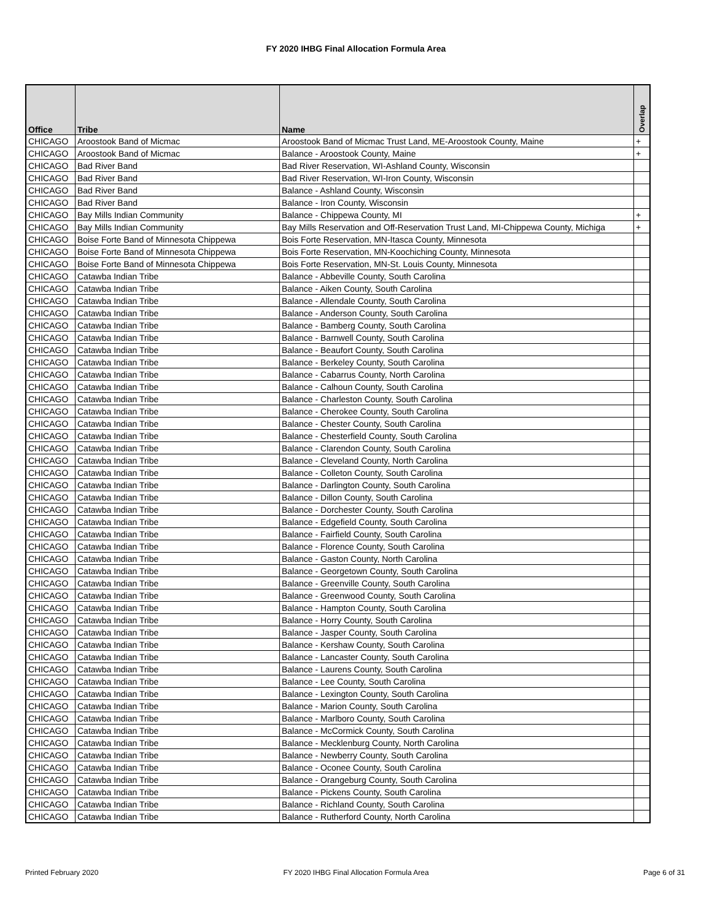FY 2020 IHBG Final Allocation Formula Area
| Office | Tribe | Name | Overlap |
| --- | --- | --- | --- |
| CHICAGO | Aroostook Band of Micmac | Aroostook Band of Micmac Trust Land, ME-Aroostook County, Maine | + |
| CHICAGO | Aroostook Band of Micmac | Balance - Aroostook County, Maine | + |
| CHICAGO | Bad River Band | Bad River Reservation, WI-Ashland County, Wisconsin | |
| CHICAGO | Bad River Band | Bad River Reservation, WI-Iron County, Wisconsin | |
| CHICAGO | Bad River Band | Balance - Ashland County, Wisconsin | |
| CHICAGO | Bad River Band | Balance - Iron County, Wisconsin | |
| CHICAGO | Bay Mills Indian Community | Balance - Chippewa County, MI | + |
| CHICAGO | Bay Mills Indian Community | Bay Mills Reservation and Off-Reservation Trust Land, MI-Chippewa County, Michiga | + |
| CHICAGO | Boise Forte Band of Minnesota Chippewa | Bois Forte Reservation, MN-Itasca County, Minnesota | |
| CHICAGO | Boise Forte Band of Minnesota Chippewa | Bois Forte Reservation, MN-Koochiching County, Minnesota | |
| CHICAGO | Boise Forte Band of Minnesota Chippewa | Bois Forte Reservation, MN-St. Louis County, Minnesota | |
| CHICAGO | Catawba Indian Tribe | Balance - Abbeville County, South Carolina | |
| CHICAGO | Catawba Indian Tribe | Balance - Aiken County, South Carolina | |
| CHICAGO | Catawba Indian Tribe | Balance - Allendale County, South Carolina | |
| CHICAGO | Catawba Indian Tribe | Balance - Anderson County, South Carolina | |
| CHICAGO | Catawba Indian Tribe | Balance - Bamberg County, South Carolina | |
| CHICAGO | Catawba Indian Tribe | Balance - Barnwell County, South Carolina | |
| CHICAGO | Catawba Indian Tribe | Balance - Beaufort County, South Carolina | |
| CHICAGO | Catawba Indian Tribe | Balance - Berkeley County, South Carolina | |
| CHICAGO | Catawba Indian Tribe | Balance - Cabarrus County, North Carolina | |
| CHICAGO | Catawba Indian Tribe | Balance - Calhoun County, South Carolina | |
| CHICAGO | Catawba Indian Tribe | Balance - Charleston County, South Carolina | |
| CHICAGO | Catawba Indian Tribe | Balance - Cherokee County, South Carolina | |
| CHICAGO | Catawba Indian Tribe | Balance - Chester County, South Carolina | |
| CHICAGO | Catawba Indian Tribe | Balance - Chesterfield County, South Carolina | |
| CHICAGO | Catawba Indian Tribe | Balance - Clarendon County, South Carolina | |
| CHICAGO | Catawba Indian Tribe | Balance - Cleveland County, North Carolina | |
| CHICAGO | Catawba Indian Tribe | Balance - Colleton County, South Carolina | |
| CHICAGO | Catawba Indian Tribe | Balance - Darlington County, South Carolina | |
| CHICAGO | Catawba Indian Tribe | Balance - Dillon County, South Carolina | |
| CHICAGO | Catawba Indian Tribe | Balance - Dorchester County, South Carolina | |
| CHICAGO | Catawba Indian Tribe | Balance - Edgefield County, South Carolina | |
| CHICAGO | Catawba Indian Tribe | Balance - Fairfield County, South Carolina | |
| CHICAGO | Catawba Indian Tribe | Balance - Florence County, South Carolina | |
| CHICAGO | Catawba Indian Tribe | Balance - Gaston County, North Carolina | |
| CHICAGO | Catawba Indian Tribe | Balance - Georgetown County, South Carolina | |
| CHICAGO | Catawba Indian Tribe | Balance - Greenville County, South Carolina | |
| CHICAGO | Catawba Indian Tribe | Balance - Greenwood County, South Carolina | |
| CHICAGO | Catawba Indian Tribe | Balance - Hampton County, South Carolina | |
| CHICAGO | Catawba Indian Tribe | Balance - Horry County, South Carolina | |
| CHICAGO | Catawba Indian Tribe | Balance - Jasper County, South Carolina | |
| CHICAGO | Catawba Indian Tribe | Balance - Kershaw County, South Carolina | |
| CHICAGO | Catawba Indian Tribe | Balance - Lancaster County, South Carolina | |
| CHICAGO | Catawba Indian Tribe | Balance - Laurens County, South Carolina | |
| CHICAGO | Catawba Indian Tribe | Balance - Lee County, South Carolina | |
| CHICAGO | Catawba Indian Tribe | Balance - Lexington County, South Carolina | |
| CHICAGO | Catawba Indian Tribe | Balance - Marion County, South Carolina | |
| CHICAGO | Catawba Indian Tribe | Balance - Marlboro County, South Carolina | |
| CHICAGO | Catawba Indian Tribe | Balance - McCormick County, South Carolina | |
| CHICAGO | Catawba Indian Tribe | Balance - Mecklenburg County, North Carolina | |
| CHICAGO | Catawba Indian Tribe | Balance - Newberry County, South Carolina | |
| CHICAGO | Catawba Indian Tribe | Balance - Oconee County, South Carolina | |
| CHICAGO | Catawba Indian Tribe | Balance - Orangeburg County, South Carolina | |
| CHICAGO | Catawba Indian Tribe | Balance - Pickens County, South Carolina | |
| CHICAGO | Catawba Indian Tribe | Balance - Richland County, South Carolina | |
| CHICAGO | Catawba Indian Tribe | Balance - Rutherford County, North Carolina | |
Printed February 2020
FY 2020 IHBG Final Allocation Formula Area Page 6 of 31